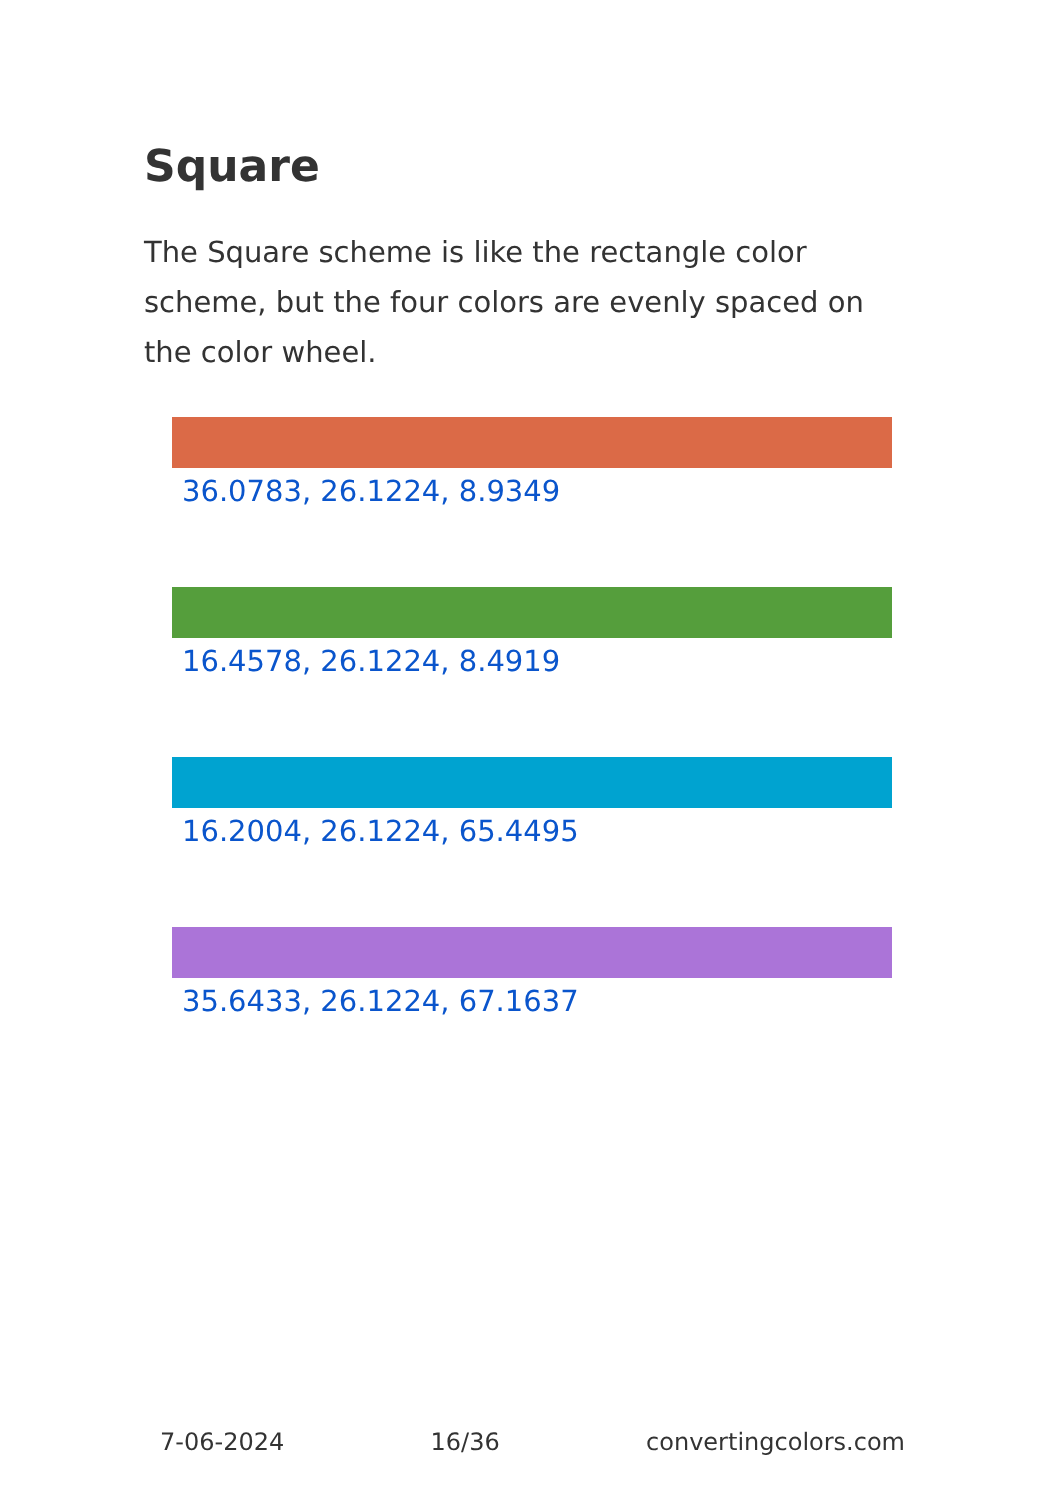Square
The Square scheme is like the rectangle color scheme, but the four colors are evenly spaced on the color wheel.
36.0783, 26.1224, 8.9349
16.4578, 26.1224, 8.4919
16.2004, 26.1224, 65.4495
35.6433, 26.1224, 67.1637
7-06-2024 16/36 convertingcolors.com